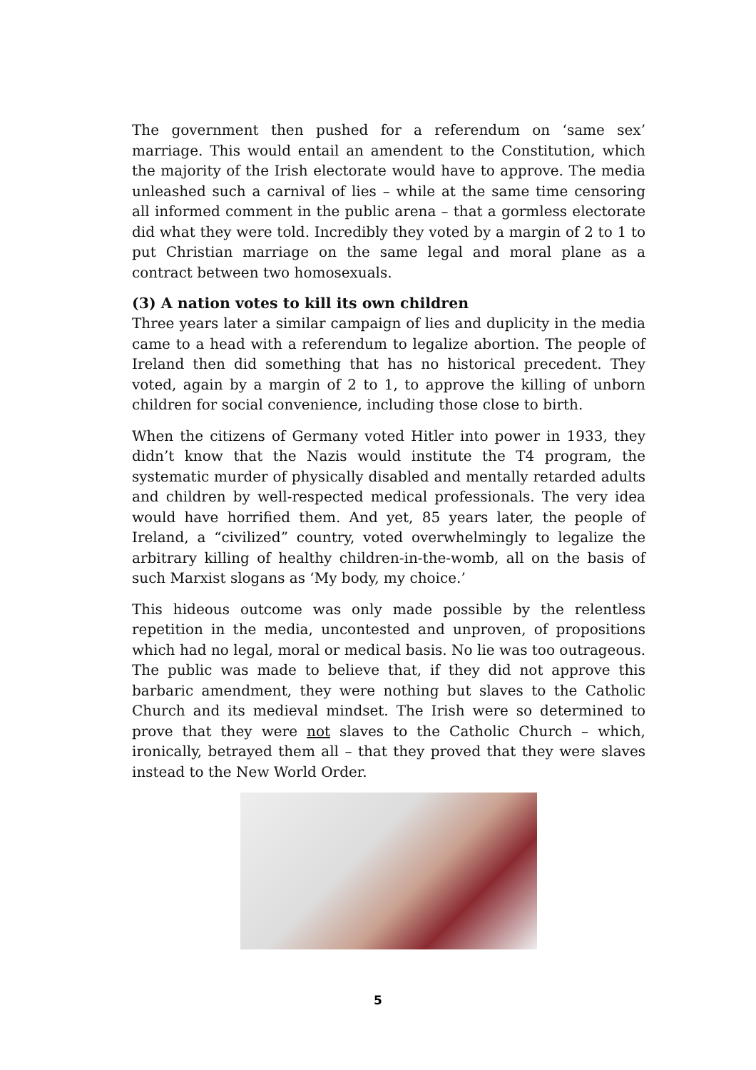The government then pushed for a referendum on ‘same sex’ marriage. This would entail an amendent to the Constitution, which the majority of the Irish electorate would have to approve. The media unleashed such a carnival of lies – while at the same time censoring all informed comment in the public arena – that a gormless electorate did what they were told. Incredibly they voted by a margin of 2 to 1 to put Christian marriage on the same legal and moral plane as a contract between two homosexuals.
(3) A nation votes to kill its own children
Three years later a similar campaign of lies and duplicity in the media came to a head with a referendum to legalize abortion. The people of Ireland then did something that has no historical precedent. They voted, again by a margin of 2 to 1, to approve the killing of unborn children for social convenience, including those close to birth.
When the citizens of Germany voted Hitler into power in 1933, they didn’t know that the Nazis would institute the T4 program, the systematic murder of physically disabled and mentally retarded adults and children by well-respected medical professionals. The very idea would have horrified them. And yet, 85 years later, the people of Ireland, a “civilized” country, voted overwhelmingly to legalize the arbitrary killing of healthy children-in-the-womb, all on the basis of such Marxist slogans as ‘My body, my choice.’
This hideous outcome was only made possible by the relentless repetition in the media, uncontested and unproven, of propositions which had no legal, moral or medical basis. No lie was too outrageous. The public was made to believe that, if they did not approve this barbaric amendment, they were nothing but slaves to the Catholic Church and its medieval mindset. The Irish were so determined to prove that they were not slaves to the Catholic Church – which, ironically, betrayed them all – that they proved that they were slaves instead to the New World Order.
5